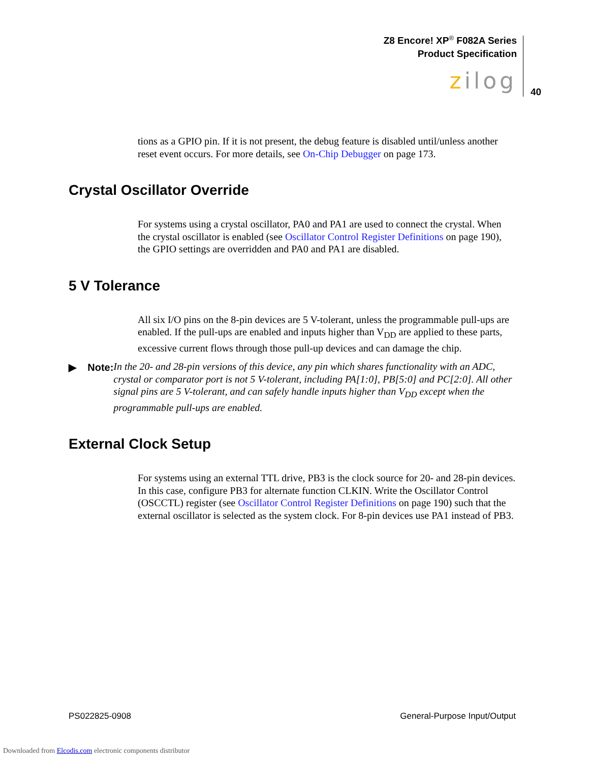Z8 Encore! XP<sup>®</sup> F082A Series
Product Specification
zilog
40
tions as a GPIO pin. If it is not present, the debug feature is disabled until/unless another reset event occurs. For more details, see On-Chip Debugger on page 173.
Crystal Oscillator Override
For systems using a crystal oscillator, PA0 and PA1 are used to connect the crystal. When the crystal oscillator is enabled (see Oscillator Control Register Definitions on page 190), the GPIO settings are overridden and PA0 and PA1 are disabled.
5 V Tolerance
All six I/O pins on the 8-pin devices are 5 V-tolerant, unless the programmable pull-ups are enabled. If the pull-ups are enabled and inputs higher than V<sub>DD</sub> are applied to these parts, excessive current flows through those pull-up devices and can damage the chip.
▶ Note:
In the 20- and 28-pin versions of this device, any pin which shares functionality with an ADC, crystal or comparator port is not 5 V-tolerant, including PA[1:0], PB[5:0] and PC[2:0]. All other signal pins are 5 V-tolerant, and can safely handle inputs higher than V<sub>DD</sub> except when the programmable pull-ups are enabled.
External Clock Setup
For systems using an external TTL drive, PB3 is the clock source for 20- and 28-pin devices. In this case, configure PB3 for alternate function CLKIN. Write the Oscillator Control (OSCCTL) register (see Oscillator Control Register Definitions on page 190) such that the external oscillator is selected as the system clock. For 8-pin devices use PA1 instead of PB3.
PS022825-0908 General-Purpose Input/Output
Downloaded from Elcodis.com electronic components distributor